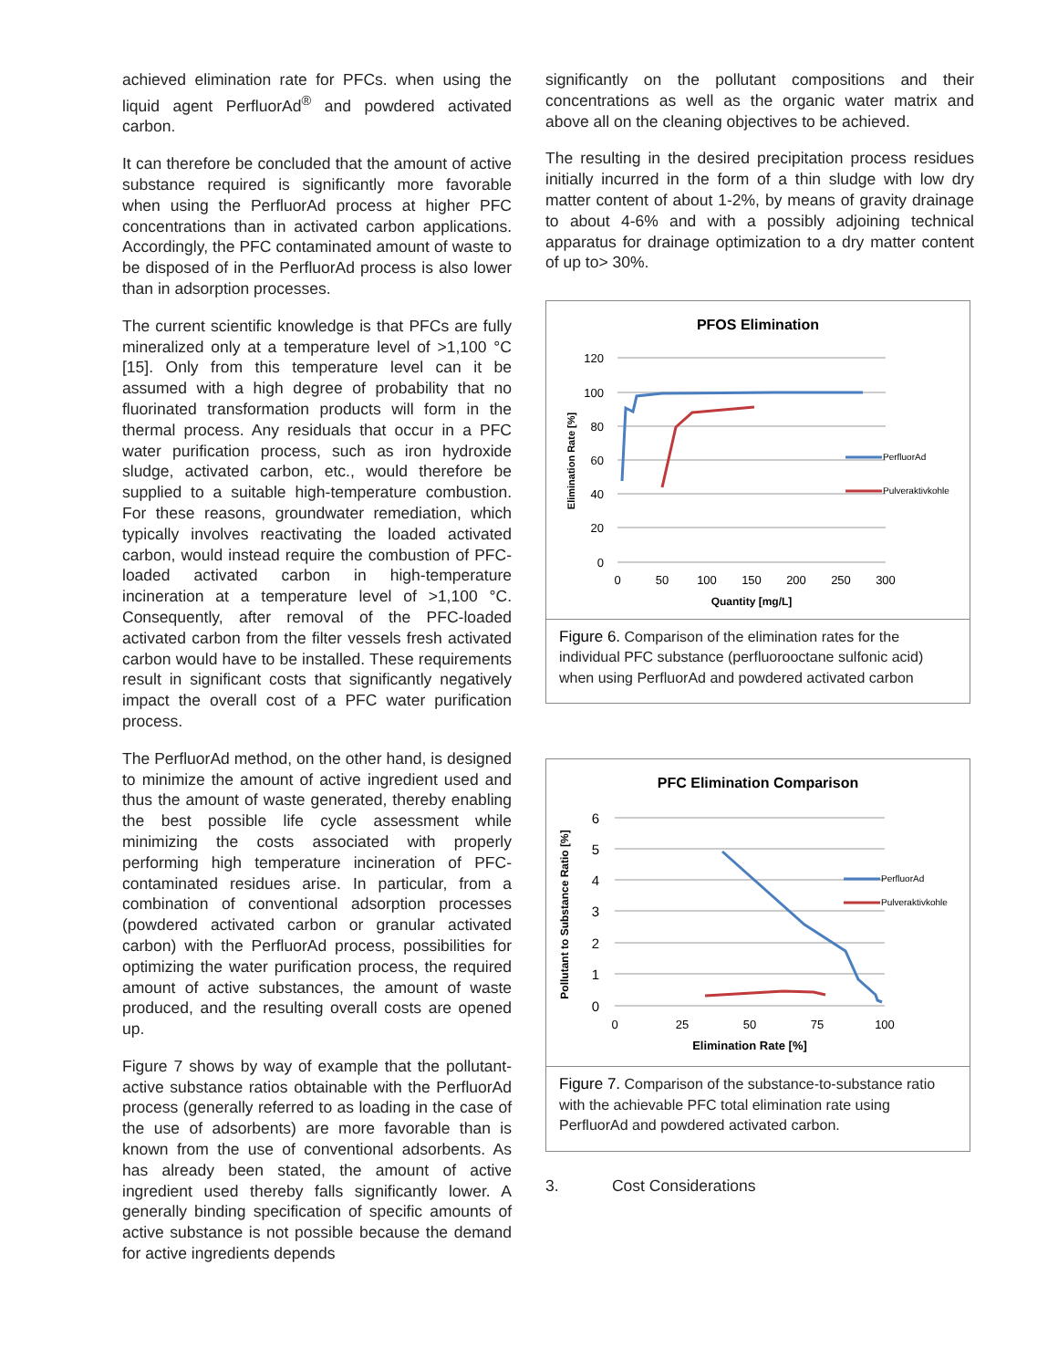achieved elimination rate for PFCs. when using the liquid agent PerfluorAd<sup>®</sup> and powdered activated carbon.
It can therefore be concluded that the amount of active substance required is significantly more favorable when using the PerfluorAd process at higher PFC concentrations than in activated carbon applications. Accordingly, the PFC contaminated amount of waste to be disposed of in the PerfluorAd process is also lower than in adsorption processes.
The current scientific knowledge is that PFCs are fully mineralized only at a temperature level of >1,100 °C [15]. Only from this temperature level can it be assumed with a high degree of probability that no fluorinated transformation products will form in the thermal process. Any residuals that occur in a PFC water purification process, such as iron hydroxide sludge, activated carbon, etc., would therefore be supplied to a suitable high-temperature combustion. For these reasons, groundwater remediation, which typically involves reactivating the loaded activated carbon, would instead require the combustion of PFC-loaded activated carbon in high-temperature incineration at a temperature level of >1,100 °C. Consequently, after removal of the PFC-loaded activated carbon from the filter vessels fresh activated carbon would have to be installed. These requirements result in significant costs that significantly negatively impact the overall cost of a PFC water purification process.
The PerfluorAd method, on the other hand, is designed to minimize the amount of active ingredient used and thus the amount of waste generated, thereby enabling the best possible life cycle assessment while minimizing the costs associated with properly performing high temperature incineration of PFC-contaminated residues arise. In particular, from a combination of conventional adsorption processes (powdered activated carbon or granular activated carbon) with the PerfluorAd process, possibilities for optimizing the water purification process, the required amount of active substances, the amount of waste produced, and the resulting overall costs are opened up.
Figure 7 shows by way of example that the pollutant-active substance ratios obtainable with the PerfluorAd process (generally referred to as loading in the case of the use of adsorbents) are more favorable than is known from the use of conventional adsorbents. As has already been stated, the amount of active ingredient used thereby falls significantly lower. A generally binding specification of specific amounts of active substance is not possible because the demand for active ingredients depends
significantly on the pollutant compositions and their concentrations as well as the organic water matrix and above all on the cleaning objectives to be achieved.
The resulting in the desired precipitation process residues initially incurred in the form of a thin sludge with low dry matter content of about 1-2%, by means of gravity drainage to about 4-6% and with a possibly adjoining technical apparatus for drainage optimization to a dry matter content of up to> 30%.
PFOS Elimination
120
100
80
60
40
20
0
0
50
100
150
200
250
300
Quantity [mg/L]
Elimination Rate [%]
PerfluorAd
Pulveraktivkohle
Figure 6. Comparison of the elimination rates for the individual PFC substance (perfluorooctane sulfonic acid) when using PerfluorAd and powdered activated carbon
PFC Elimination Comparison
6
5
4
3
2
1
0
0
25
50
75
100
Elimination Rate [%]
Pollutant to Substance Ratio [%]
PerfluorAd
Pulveraktivkohle
Figure 7. Comparison of the substance-to-substance ratio with the achievable PFC total elimination rate using PerfluorAd and powdered activated carbon.
3. Cost Considerations